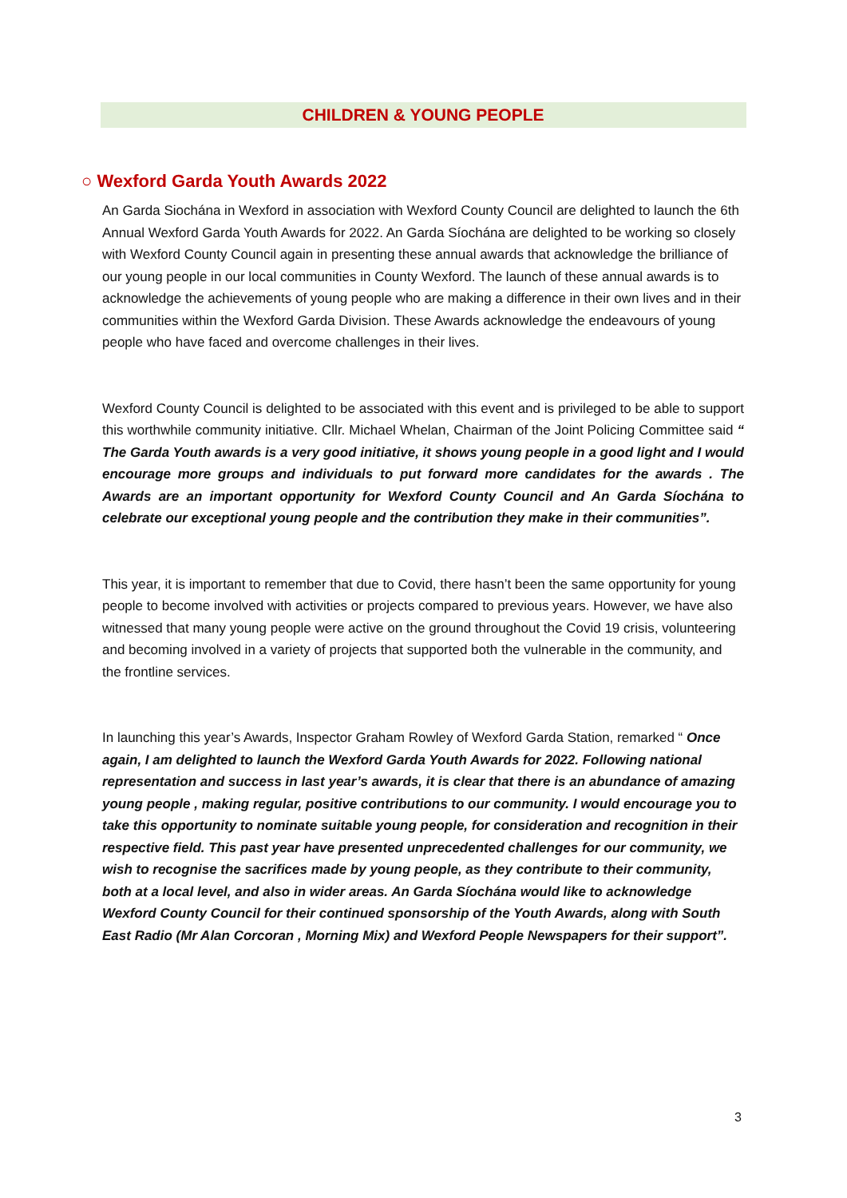CHILDREN & YOUNG PEOPLE
○ Wexford Garda Youth Awards 2022
An Garda Siochána in Wexford in association with Wexford County Council are delighted to launch the 6th Annual Wexford Garda Youth Awards for 2022. An Garda Síochána are delighted to be working so closely with Wexford County Council again in presenting these annual awards that acknowledge the brilliance of our young people in our local communities in County Wexford. The launch of these annual awards is to acknowledge the achievements of young people who are making a difference in their own lives and in their communities within the Wexford Garda Division. These Awards acknowledge the endeavours of young people who have faced and overcome challenges in their lives.
Wexford County Council is delighted to be associated with this event and is privileged to be able to support this worthwhile community initiative. Cllr. Michael Whelan, Chairman of the Joint Policing Committee said “ The Garda Youth awards is a very good initiative, it shows young people in a good light and I would encourage more groups and individuals to put forward more candidates for the awards . The Awards are an important opportunity for Wexford County Council and An Garda Síochána to celebrate our exceptional young people and the contribution they make in their communities”.
This year, it is important to remember that due to Covid, there hasn’t been the same opportunity for young people to become involved with activities or projects compared to previous years. However, we have also witnessed that many young people were active on the ground throughout the Covid 19 crisis, volunteering and becoming involved in a variety of projects that supported both the vulnerable in the community, and the frontline services.
In launching this year’s Awards, Inspector Graham Rowley of Wexford Garda Station, remarked “ Once again, I am delighted to launch the Wexford Garda Youth Awards for 2022. Following national representation and success in last year’s awards, it is clear that there is an abundance of amazing young people , making regular, positive contributions to our community. I would encourage you to take this opportunity to nominate suitable young people, for consideration and recognition in their respective field. This past year have presented unprecedented challenges for our community, we wish to recognise the sacrifices made by young people, as they contribute to their community, both at a local level, and also in wider areas. An Garda Síochána would like to acknowledge Wexford County Council for their continued sponsorship of the Youth Awards, along with South East Radio (Mr Alan Corcoran , Morning Mix) and Wexford People Newspapers for their support”.
3